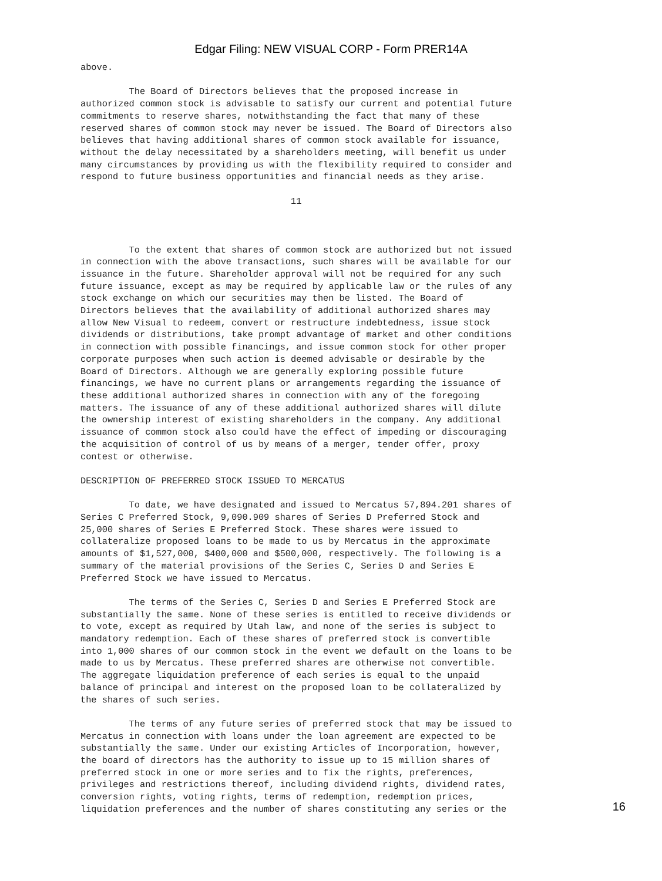Edgar Filing: NEW VISUAL CORP - Form PRER14A
above.

         The Board of Directors believes that the proposed increase in
authorized common stock is advisable to satisfy our current and potential future
commitments to reserve shares, notwithstanding the fact that many of these
reserved shares of common stock may never be issued. The Board of Directors also
believes that having additional shares of common stock available for issuance,
without the delay necessitated by a shareholders meeting, will benefit us under
many circumstances by providing us with the flexibility required to consider and
respond to future business opportunities and financial needs as they arise.

                                       11



         To the extent that shares of common stock are authorized but not issued
in connection with the above transactions, such shares will be available for our
issuance in the future. Shareholder approval will not be required for any such
future issuance, except as may be required by applicable law or the rules of any
stock exchange on which our securities may then be listed. The Board of
Directors believes that the availability of additional authorized shares may
allow New Visual to redeem, convert or restructure indebtedness, issue stock
dividends or distributions, take prompt advantage of market and other conditions
in connection with possible financings, and issue common stock for other proper
corporate purposes when such action is deemed advisable or desirable by the
Board of Directors. Although we are generally exploring possible future
financings, we have no current plans or arrangements regarding the issuance of
these additional authorized shares in connection with any of the foregoing
matters. The issuance of any of these additional authorized shares will dilute
the ownership interest of existing shareholders in the company. Any additional
issuance of common stock also could have the effect of impeding or discouraging
the acquisition of control of us by means of a merger, tender offer, proxy
contest or otherwise.

DESCRIPTION OF PREFERRED STOCK ISSUED TO MERCATUS

         To date, we have designated and issued to Mercatus 57,894.201 shares of
Series C Preferred Stock, 9,090.909 shares of Series D Preferred Stock and
25,000 shares of Series E Preferred Stock. These shares were issued to
collateralize proposed loans to be made to us by Mercatus in the approximate
amounts of $1,527,000, $400,000 and $500,000, respectively. The following is a
summary of the material provisions of the Series C, Series D and Series E
Preferred Stock we have issued to Mercatus.

         The terms of the Series C, Series D and Series E Preferred Stock are
substantially the same. None of these series is entitled to receive dividends or
to vote, except as required by Utah law, and none of the series is subject to
mandatory redemption. Each of these shares of preferred stock is convertible
into 1,000 shares of our common stock in the event we default on the loans to be
made to us by Mercatus. These preferred shares are otherwise not convertible.
The aggregate liquidation preference of each series is equal to the unpaid
balance of principal and interest on the proposed loan to be collateralized by
the shares of such series.

         The terms of any future series of preferred stock that may be issued to
Mercatus in connection with loans under the loan agreement are expected to be
substantially the same. Under our existing Articles of Incorporation, however,
the board of directors has the authority to issue up to 15 million shares of
preferred stock in one or more series and to fix the rights, preferences,
privileges and restrictions thereof, including dividend rights, dividend rates,
conversion rights, voting rights, terms of redemption, redemption prices,
liquidation preferences and the number of shares constituting any series or the
16